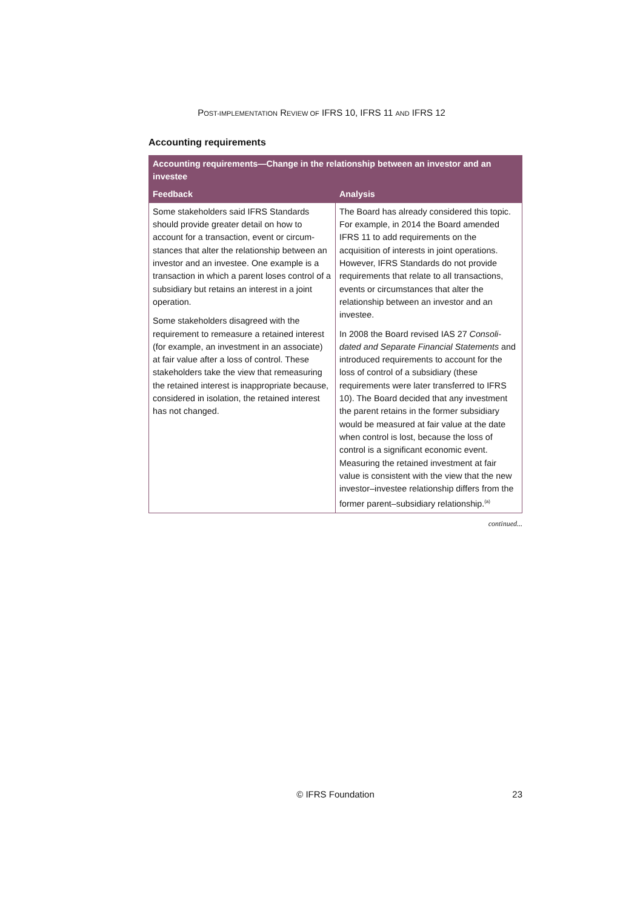POST-IMPLEMENTATION REVIEW OF IFRS 10, IFRS 11 AND IFRS 12
Accounting requirements
| Accounting requirements—Change in the relationship between an investor and an investee | |
| --- | --- |
| Feedback | Analysis |
| Some stakeholders said IFRS Standards should provide greater detail on how to account for a transaction, event or circum­stances that alter the relationship between an investor and an investee. One example is a transaction in which a parent loses control of a subsidiary but retains an interest in a joint operation. Some stakeholders disagreed with the requirement to remeasure a retained interest (for example, an investment in an associate) at fair value after a loss of control. These stakeholders take the view that remeasuring the retained interest is inappropriate because, considered in isolation, the retained interest has not changed. | The Board has already considered this topic. For example, in 2014 the Board amended IFRS 11 to add requirements on the acquisition of interests in joint operations. However, IFRS Standards do not provide requirements that relate to all transactions, events or circumstances that alter the relationship between an investor and an investee. In 2008 the Board revised IAS 27 Consoli­dated and Separate Financial Statements and introduced requirements to account for the loss of control of a subsidiary (these requirements were later transferred to IFRS 10). The Board decided that any investment the parent retains in the former subsidiary would be measured at fair value at the date when control is lost, because the loss of control is a significant economic event. Measuring the retained investment at fair value is consistent with the view that the new investor–investee relationship differs from the former parent–subsidiary relation­ship.<sup>(a)</sup> |
continued...
© IFRS Foundation
23